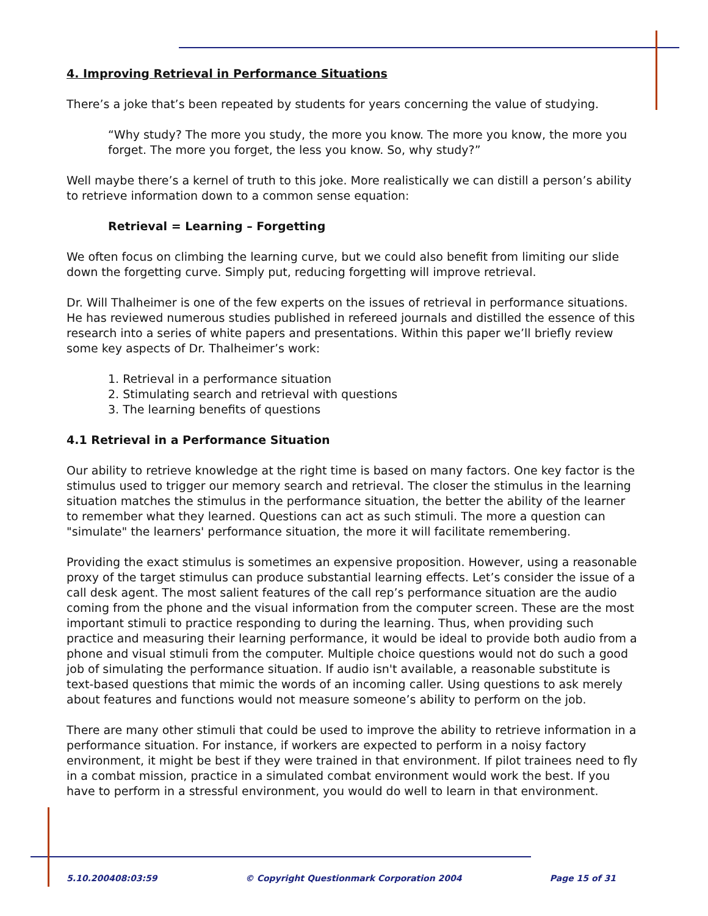4. Improving Retrieval in Performance Situations
There’s a joke that’s been repeated by students for years concerning the value of studying.
“Why study? The more you study, the more you know. The more you know, the more you forget. The more you forget, the less you know. So, why study?”
Well maybe there’s a kernel of truth to this joke. More realistically we can distill a person’s ability to retrieve information down to a common sense equation:
Retrieval = Learning – Forgetting
We often focus on climbing the learning curve, but we could also benefit from limiting our slide down the forgetting curve. Simply put, reducing forgetting will improve retrieval.
Dr. Will Thalheimer is one of the few experts on the issues of retrieval in performance situations. He has reviewed numerous studies published in refereed journals and distilled the essence of this research into a series of white papers and presentations. Within this paper we’ll briefly review some key aspects of Dr. Thalheimer’s work:
1. Retrieval in a performance situation
2. Stimulating search and retrieval with questions
3. The learning benefits of questions
4.1 Retrieval in a Performance Situation
Our ability to retrieve knowledge at the right time is based on many factors. One key factor is the stimulus used to trigger our memory search and retrieval. The closer the stimulus in the learning situation matches the stimulus in the performance situation, the better the ability of the learner to remember what they learned. Questions can act as such stimuli. The more a question can "simulate" the learners' performance situation, the more it will facilitate remembering.
Providing the exact stimulus is sometimes an expensive proposition. However, using a reasonable proxy of the target stimulus can produce substantial learning effects. Let’s consider the issue of a call desk agent. The most salient features of the call rep’s performance situation are the audio coming from the phone and the visual information from the computer screen. These are the most important stimuli to practice responding to during the learning. Thus, when providing such practice and measuring their learning performance, it would be ideal to provide both audio from a phone and visual stimuli from the computer. Multiple choice questions would not do such a good job of simulating the performance situation. If audio isn't available, a reasonable substitute is text-based questions that mimic the words of an incoming caller. Using questions to ask merely about features and functions would not measure someone’s ability to perform on the job.
There are many other stimuli that could be used to improve the ability to retrieve information in a performance situation. For instance, if workers are expected to perform in a noisy factory environment, it might be best if they were trained in that environment. If pilot trainees need to fly in a combat mission, practice in a simulated combat environment would work the best. If you have to perform in a stressful environment, you would do well to learn in that environment.
5.10.200408:03:59 © Copyright Questionmark Corporation 2004 Page 15 of 31